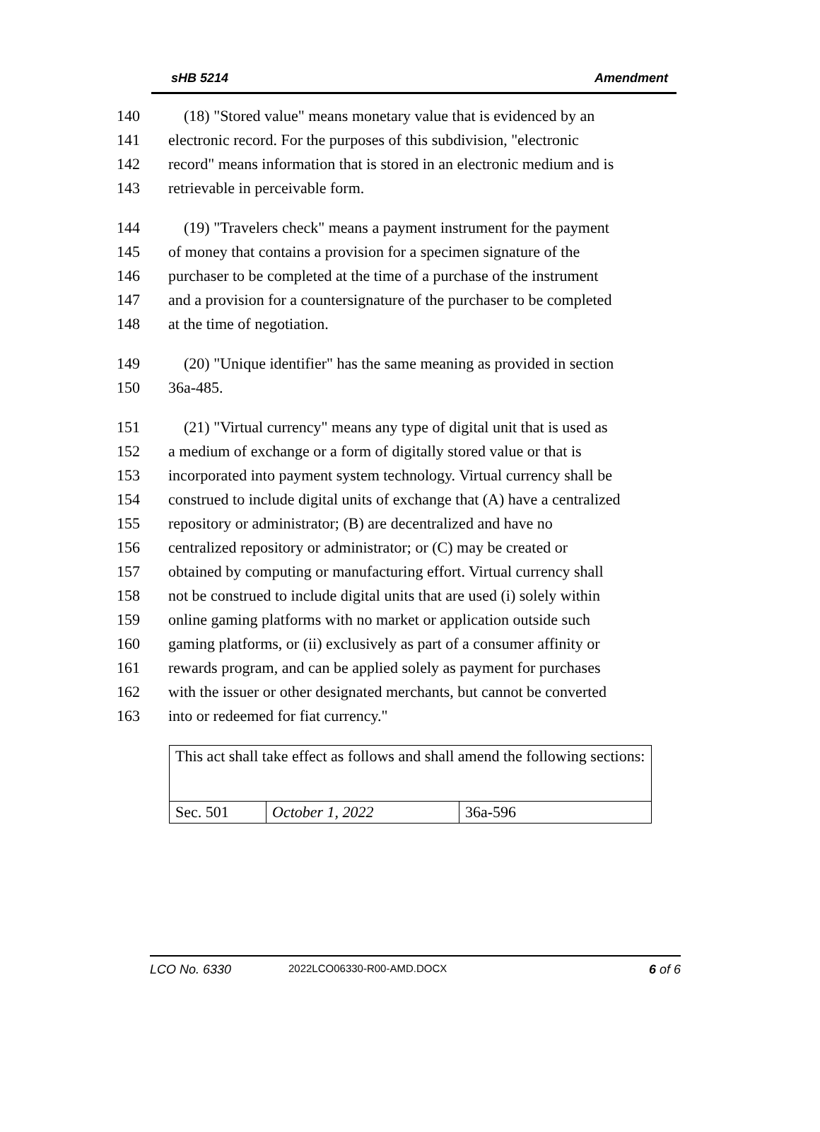sHB 5214 Amendment
140 (18) "Stored value" means monetary value that is evidenced by an
141 electronic record. For the purposes of this subdivision, "electronic
142 record" means information that is stored in an electronic medium and is
143 retrievable in perceivable form.
144 (19) "Travelers check" means a payment instrument for the payment
145 of money that contains a provision for a specimen signature of the
146 purchaser to be completed at the time of a purchase of the instrument
147 and a provision for a countersignature of the purchaser to be completed
148 at the time of negotiation.
149 (20) "Unique identifier" has the same meaning as provided in section
150 36a-485.
151 (21) "Virtual currency" means any type of digital unit that is used as
152 a medium of exchange or a form of digitally stored value or that is
153 incorporated into payment system technology. Virtual currency shall be
154 construed to include digital units of exchange that (A) have a centralized
155 repository or administrator; (B) are decentralized and have no
156 centralized repository or administrator; or (C) may be created or
157 obtained by computing or manufacturing effort. Virtual currency shall
158 not be construed to include digital units that are used (i) solely within
159 online gaming platforms with no market or application outside such
160 gaming platforms, or (ii) exclusively as part of a consumer affinity or
161 rewards program, and can be applied solely as payment for purchases
162 with the issuer or other designated merchants, but cannot be converted
163 into or redeemed for fiat currency."
| This act shall take effect as follows and shall amend the following sections: | | |
| Sec. 501 | October 1, 2022 | 36a-596 |
LCO No. 6330 2022LCO06330-R00-AMD.DOCX 6 of 6